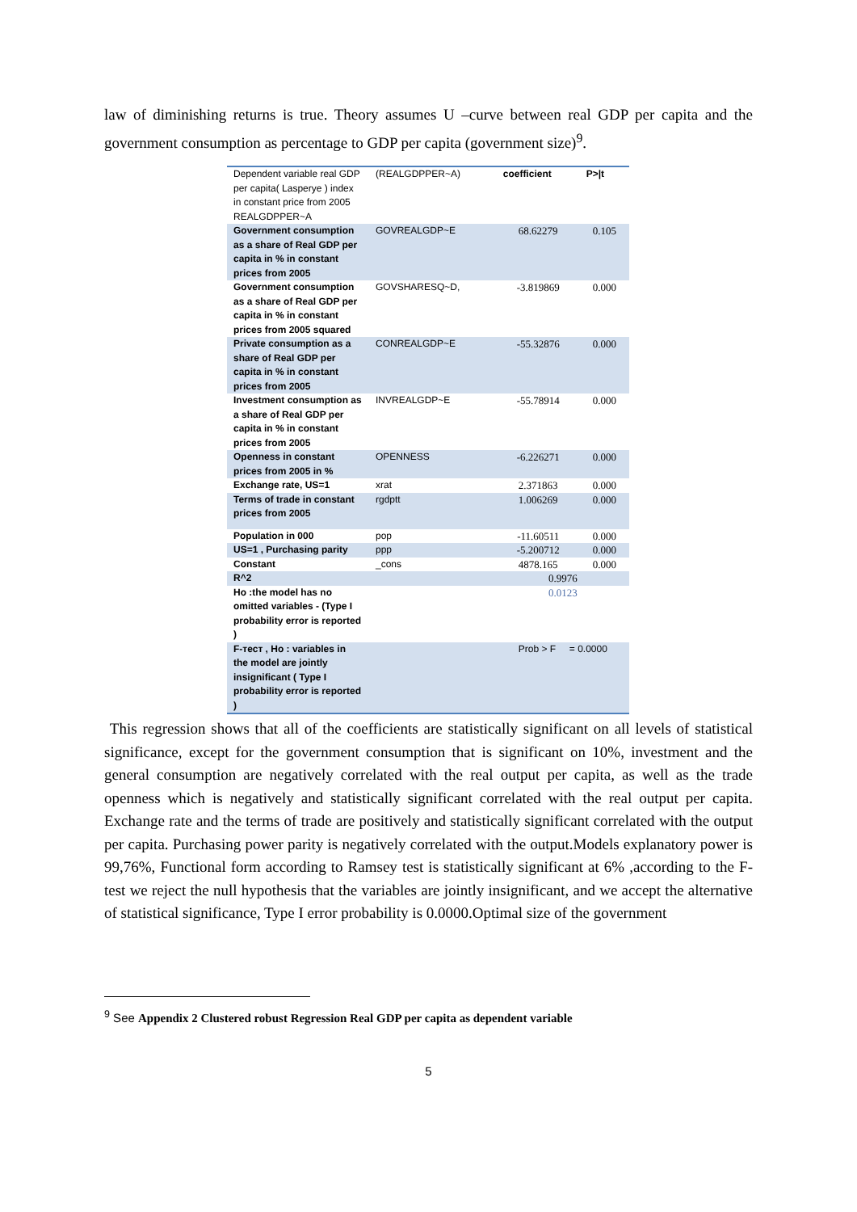law of diminishing returns is true. Theory assumes U –curve between real GDP per capita and the government consumption as percentage to GDP per capita (government size)<sup>9</sup>.
| Dependent variable real GDP per capita( Lasperye ) index in constant price from 2005 REALGDPPER~A | (REALGDPPER~A) | coefficient | P>/t |
| Government consumption as a share of Real GDP per capita in % in constant prices from 2005 | GOVREALGDP~E | 68.62279 | 0.105 |
| Government consumption as a share of Real GDP per capita in % in constant prices from 2005 squared | GOVSHARESQ~D, | -3.819869 | 0.000 |
| Private consumption as a share of Real GDP per capita in % in constant prices from 2005 | CONREALGDP~E | -55.32876 | 0.000 |
| Investment consumption as a share of Real GDP per capita in % in constant prices from 2005 | INVREALGDP~E | -55.78914 | 0.000 |
| Openness in constant prices from 2005 in % | OPENNESS | -6.226271 | 0.000 |
| Exchange rate, US=1 | xrat | 2.371863 | 0.000 |
| Terms of trade in constant prices from 2005 | rgdptt | 1.006269 | 0.000 |
| Population in 000 | pop | -11.60511 | 0.000 |
| US=1 , Purchasing parity | ppp | -5.200712 | 0.000 |
| Constant | _cons | 4878.165 | 0.000 |
| R^2 | | 0.9976 | |
| Ho :the model has no omitted variables - (Type I probability error is reported ) | | 0.0123 | |
| F-тест , Ho : variables in the model are jointly insignificant ( Type I probability error is reported ) | | Prob > F = 0.0000 | |
This regression shows that all of the coefficients are statistically significant on all levels of statistical significance, except for the government consumption that is significant on 10%, investment and the general consumption are negatively correlated with the real output per capita, as well as the trade openness which is negatively and statistically significant correlated with the real output per capita. Exchange rate and the terms of trade are positively and statistically significant correlated with the output per capita. Purchasing power parity is negatively correlated with the output.Models explanatory power is 99,76%, Functional form according to Ramsey test is statistically significant at 6% ,according to the F-test we reject the null hypothesis that the variables are jointly insignificant, and we accept the alternative of statistical significance, Type I error probability is 0.0000.Optimal size of the government
<sup>9</sup> See Appendix 2 Clustered robust Regression Real GDP per capita as dependent variable
5